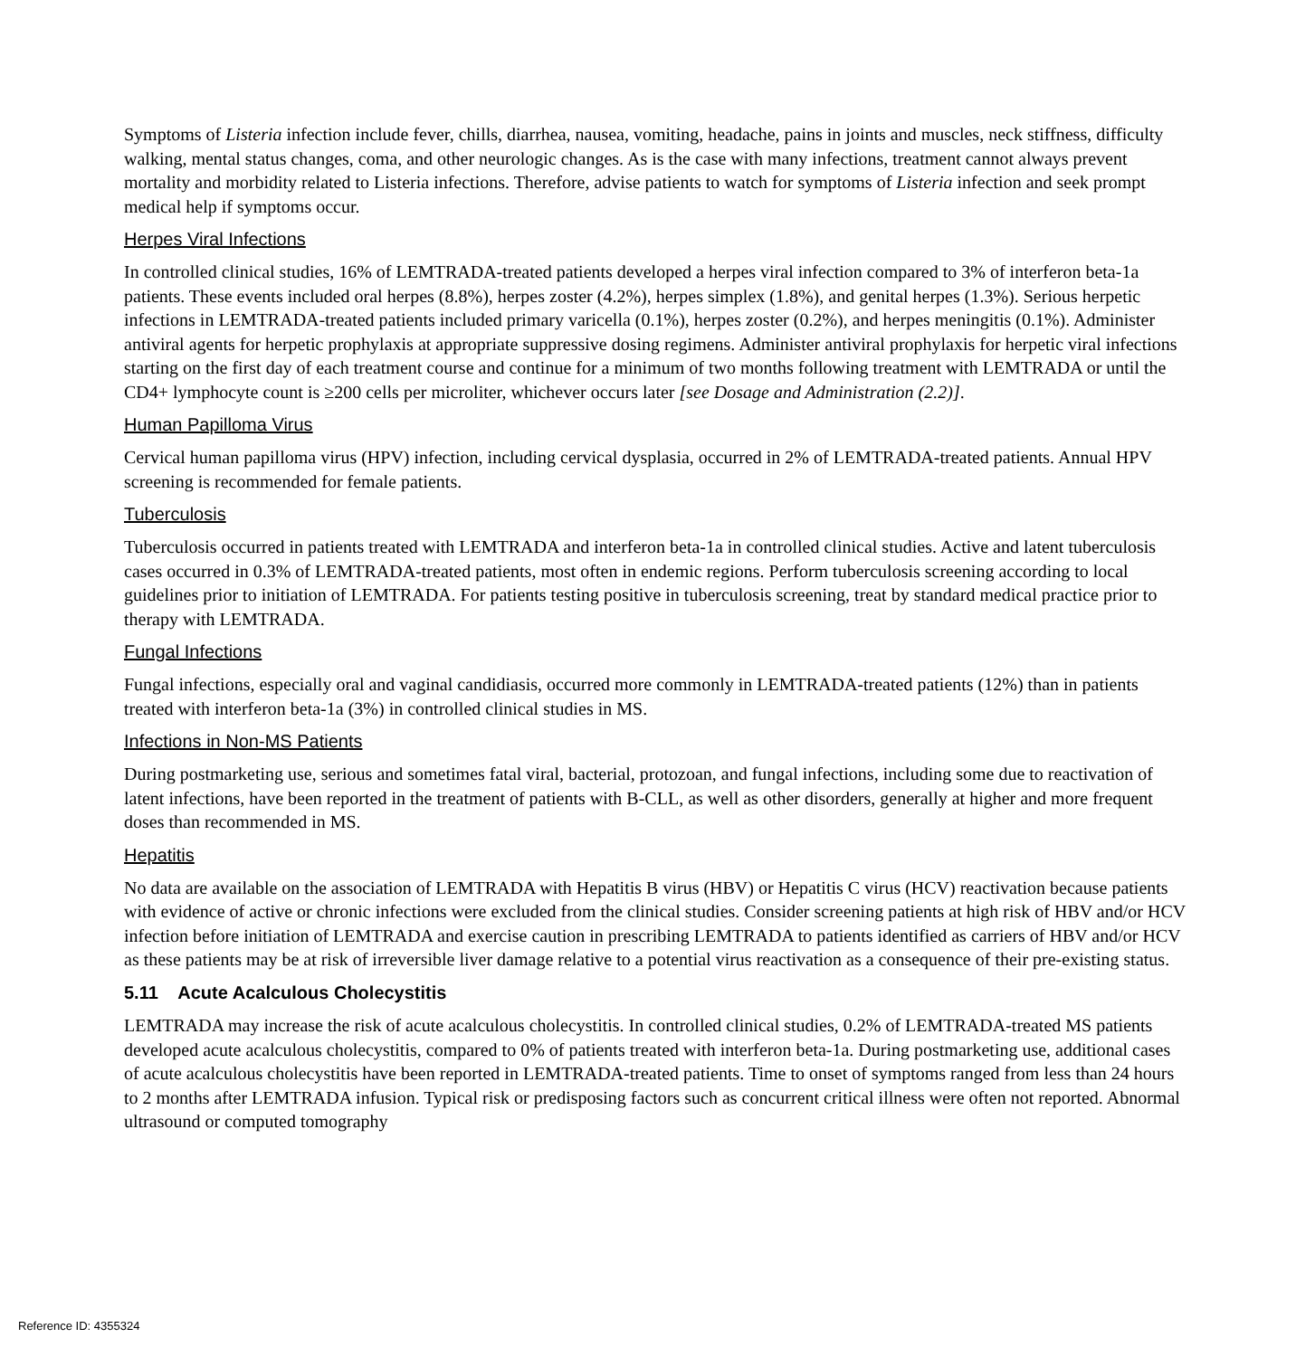Symptoms of Listeria infection include fever, chills, diarrhea, nausea, vomiting, headache, pains in joints and muscles, neck stiffness, difficulty walking, mental status changes, coma, and other neurologic changes. As is the case with many infections, treatment cannot always prevent mortality and morbidity related to Listeria infections. Therefore, advise patients to watch for symptoms of Listeria infection and seek prompt medical help if symptoms occur.
Herpes Viral Infections
In controlled clinical studies, 16% of LEMTRADA-treated patients developed a herpes viral infection compared to 3% of interferon beta-1a patients. These events included oral herpes (8.8%), herpes zoster (4.2%), herpes simplex (1.8%), and genital herpes (1.3%). Serious herpetic infections in LEMTRADA-treated patients included primary varicella (0.1%), herpes zoster (0.2%), and herpes meningitis (0.1%). Administer antiviral agents for herpetic prophylaxis at appropriate suppressive dosing regimens. Administer antiviral prophylaxis for herpetic viral infections starting on the first day of each treatment course and continue for a minimum of two months following treatment with LEMTRADA or until the CD4+ lymphocyte count is ≥200 cells per microliter, whichever occurs later [see Dosage and Administration (2.2)].
Human Papilloma Virus
Cervical human papilloma virus (HPV) infection, including cervical dysplasia, occurred in 2% of LEMTRADA-treated patients. Annual HPV screening is recommended for female patients.
Tuberculosis
Tuberculosis occurred in patients treated with LEMTRADA and interferon beta-1a in controlled clinical studies. Active and latent tuberculosis cases occurred in 0.3% of LEMTRADA-treated patients, most often in endemic regions. Perform tuberculosis screening according to local guidelines prior to initiation of LEMTRADA. For patients testing positive in tuberculosis screening, treat by standard medical practice prior to therapy with LEMTRADA.
Fungal Infections
Fungal infections, especially oral and vaginal candidiasis, occurred more commonly in LEMTRADA-treated patients (12%) than in patients treated with interferon beta-1a (3%) in controlled clinical studies in MS.
Infections in Non-MS Patients
During postmarketing use, serious and sometimes fatal viral, bacterial, protozoan, and fungal infections, including some due to reactivation of latent infections, have been reported in the treatment of patients with B-CLL, as well as other disorders, generally at higher and more frequent doses than recommended in MS.
Hepatitis
No data are available on the association of LEMTRADA with Hepatitis B virus (HBV) or Hepatitis C virus (HCV) reactivation because patients with evidence of active or chronic infections were excluded from the clinical studies. Consider screening patients at high risk of HBV and/or HCV infection before initiation of LEMTRADA and exercise caution in prescribing LEMTRADA to patients identified as carriers of HBV and/or HCV as these patients may be at risk of irreversible liver damage relative to a potential virus reactivation as a consequence of their pre-existing status.
5.11 Acute Acalculous Cholecystitis
LEMTRADA may increase the risk of acute acalculous cholecystitis. In controlled clinical studies, 0.2% of LEMTRADA-treated MS patients developed acute acalculous cholecystitis, compared to 0% of patients treated with interferon beta-1a. During postmarketing use, additional cases of acute acalculous cholecystitis have been reported in LEMTRADA-treated patients. Time to onset of symptoms ranged from less than 24 hours to 2 months after LEMTRADA infusion. Typical risk or predisposing factors such as concurrent critical illness were often not reported. Abnormal ultrasound or computed tomography
Reference ID: 4355324